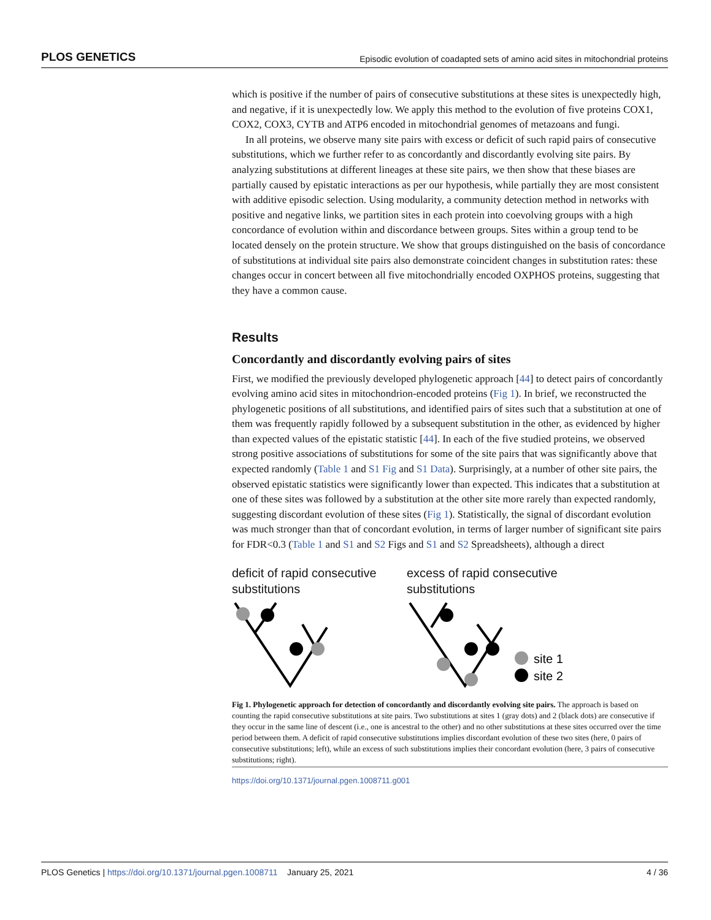PLOS GENETICS Episodic evolution of coadapted sets of amino acid sites in mitochondrial proteins
which is positive if the number of pairs of consecutive substitutions at these sites is unexpectedly high, and negative, if it is unexpectedly low. We apply this method to the evolution of five proteins COX1, COX2, COX3, CYTB and ATP6 encoded in mitochondrial genomes of metazoans and fungi.
In all proteins, we observe many site pairs with excess or deficit of such rapid pairs of consecutive substitutions, which we further refer to as concordantly and discordantly evolving site pairs. By analyzing substitutions at different lineages at these site pairs, we then show that these biases are partially caused by epistatic interactions as per our hypothesis, while partially they are most consistent with additive episodic selection. Using modularity, a community detection method in networks with positive and negative links, we partition sites in each protein into coevolving groups with a high concordance of evolution within and discordance between groups. Sites within a group tend to be located densely on the protein structure. We show that groups distinguished on the basis of concordance of substitutions at individual site pairs also demonstrate coincident changes in substitution rates: these changes occur in concert between all five mitochondrially encoded OXPHOS proteins, suggesting that they have a common cause.
Results
Concordantly and discordantly evolving pairs of sites
First, we modified the previously developed phylogenetic approach [44] to detect pairs of concordantly evolving amino acid sites in mitochondrion-encoded proteins (Fig 1). In brief, we reconstructed the phylogenetic positions of all substitutions, and identified pairs of sites such that a substitution at one of them was frequently rapidly followed by a subsequent substitution in the other, as evidenced by higher than expected values of the epistatic statistic [44]. In each of the five studied proteins, we observed strong positive associations of substitutions for some of the site pairs that was significantly above that expected randomly (Table 1 and S1 Fig and S1 Data). Surprisingly, at a number of other site pairs, the observed epistatic statistics were significantly lower than expected. This indicates that a substitution at one of these sites was followed by a substitution at the other site more rarely than expected randomly, suggesting discordant evolution of these sites (Fig 1). Statistically, the signal of discordant evolution was much stronger than that of concordant evolution, in terms of larger number of significant site pairs for FDR<0.3 (Table 1 and S1 and S2 Figs and S1 and S2 Spreadsheets), although a direct
deficit of rapid consecutive substitutions
excess of rapid consecutive substitutions
site 1
site 2
Fig 1. Phylogenetic approach for detection of concordantly and discordantly evolving site pairs. The approach is based on counting the rapid consecutive substitutions at site pairs. Two substitutions at sites 1 (gray dots) and 2 (black dots) are consecutive if they occur in the same line of descent (i.e., one is ancestral to the other) and no other substitutions at these sites occurred over the time period between them. A deficit of rapid consecutive substitutions implies discordant evolution of these two sites (here, 0 pairs of consecutive substitutions; left), while an excess of such substitutions implies their concordant evolution (here, 3 pairs of consecutive substitutions; right).
https://doi.org/10.1371/journal.pgen.1008711.g001
PLOS Genetics | https://doi.org/10.1371/journal.pgen.1008711 January 25, 2021 4 / 36